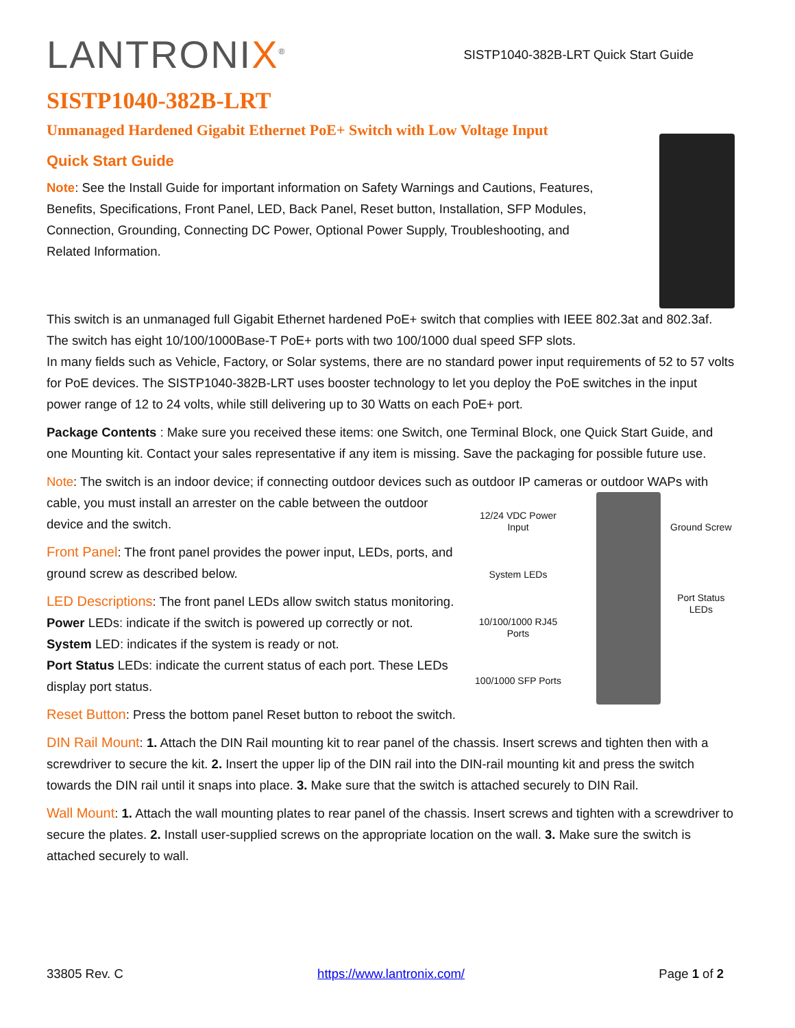LANTRONIX<sup>®</sup>
SISTP1040-382B-LRT Quick Start Guide
SISTP1040-382B-LRT
Unmanaged Hardened Gigabit Ethernet PoE+ Switch with Low Voltage Input
Quick Start Guide
Note: See the Install Guide for important information on Safety Warnings and Cautions, Features, Benefits, Specifications, Front Panel, LED, Back Panel, Reset button, Installation, SFP Modules, Connection, Grounding, Connecting DC Power, Optional Power Supply, Troubleshooting, and Related Information.
This switch is an unmanaged full Gigabit Ethernet hardened PoE+ switch that complies with IEEE 802.3at and 802.3af. The switch has eight 10/100/1000Base-T PoE+ ports with two 100/1000 dual speed SFP slots.
In many fields such as Vehicle, Factory, or Solar systems, there are no standard power input requirements of 52 to 57 volts for PoE devices. The SISTP1040-382B-LRT uses booster technology to let you deploy the PoE switches in the input power range of 12 to 24 volts, while still delivering up to 30 Watts on each PoE+ port.
Package Contents : Make sure you received these items: one Switch, one Terminal Block, one Quick Start Guide, and one Mounting kit. Contact your sales representative if any item is missing. Save the packaging for possible future use.
Note: The switch is an indoor device; if connecting outdoor devices such as outdoor IP cameras or outdoor WAPs with
cable, you must install an arrester on the cable between the outdoor device and the switch.
Front Panel: The front panel provides the power input, LEDs, ports, and ground screw as described below.
LED Descriptions: The front panel LEDs allow switch status monitoring.
Power LEDs: indicate if the switch is powered up correctly or not.
System LED: indicates if the system is ready or not.
Port Status LEDs: indicate the current status of each port. These LEDs display port status.
Reset Button: Press the bottom panel Reset button to reboot the switch.
12/24 VDC Power Input
System LEDs
10/100/1000 RJ45 Ports
100/1000 SFP Ports
Ground Screw
Port Status LEDs
DIN Rail Mount: 1. Attach the DIN Rail mounting kit to rear panel of the chassis. Insert screws and tighten then with a screwdriver to secure the kit. 2. Insert the upper lip of the DIN rail into the DIN-rail mounting kit and press the switch towards the DIN rail until it snaps into place. 3. Make sure that the switch is attached securely to DIN Rail.
Wall Mount: 1. Attach the wall mounting plates to rear panel of the chassis. Insert screws and tighten with a screwdriver to secure the plates. 2. Install user-supplied screws on the appropriate location on the wall. 3. Make sure the switch is attached securely to wall.
33805 Rev. C https://www.lantronix.com/ Page 1 of 2